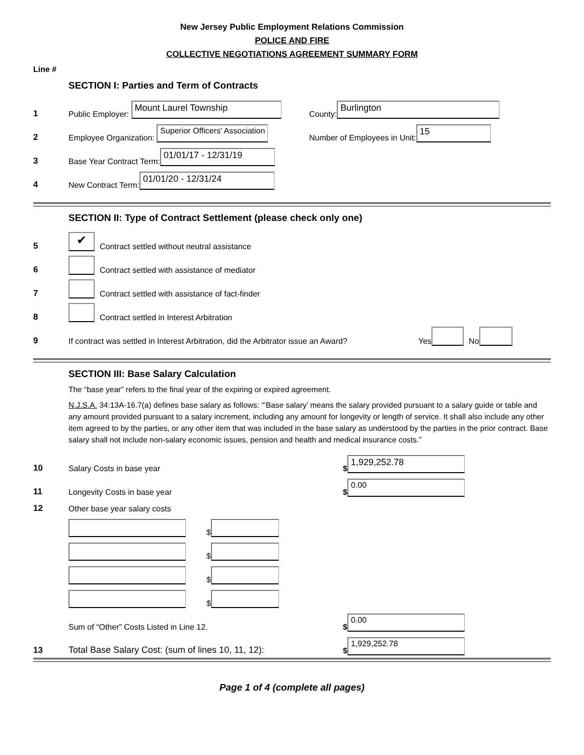New Jersey Public Employment Relations Commission
POLICE AND FIRE
COLLECTIVE NEGOTIATIONS AGREEMENT SUMMARY FORM
Line #
SECTION I: Parties and Term of Contracts
1 Public Employer: Mount Laurel Township County: Burlington
2 Employee Organization: Superior Officers' Association Number of Employees in Unit: 15
3 Base Year Contract Term: 01/01/17 - 12/31/19
4 New Contract Term: 01/01/20 - 12/31/24
SECTION II: Type of Contract Settlement (please check only one)
5 ✔ Contract settled without neutral assistance
6 Contract settled with assistance of mediator
7 Contract settled with assistance of fact-finder
8 Contract settled in Interest Arbitration
9 If contract was settled in Interest Arbitration, did the Arbitrator issue an Award? Yes No
SECTION III: Base Salary Calculation
The “base year” refers to the final year of the expiring or expired agreement.
N.J.S.A. 34:13A-16.7(a) defines base salary as follows: “‘Base salary’ means the salary provided pursuant to a salary guide or table and any amount provided pursuant to a salary increment, including any amount for longevity or length of service. It shall also include any other item agreed to by the parties, or any other item that was included in the base salary as understood by the parties in the prior contract. Base salary shall not include non-salary economic issues, pension and health and medical insurance costs.”
10 Salary Costs in base year $ 1,929,252.78
11 Longevity Costs in base year $ 0.00
12 Other base year salary costs
$
$
$
$
Sum of “Other” Costs Listed in Line 12. $ 0.00
13 Total Base Salary Cost: (sum of lines 10, 11, 12): $ 1,929,252.78
Page 1 of 4 (complete all pages)